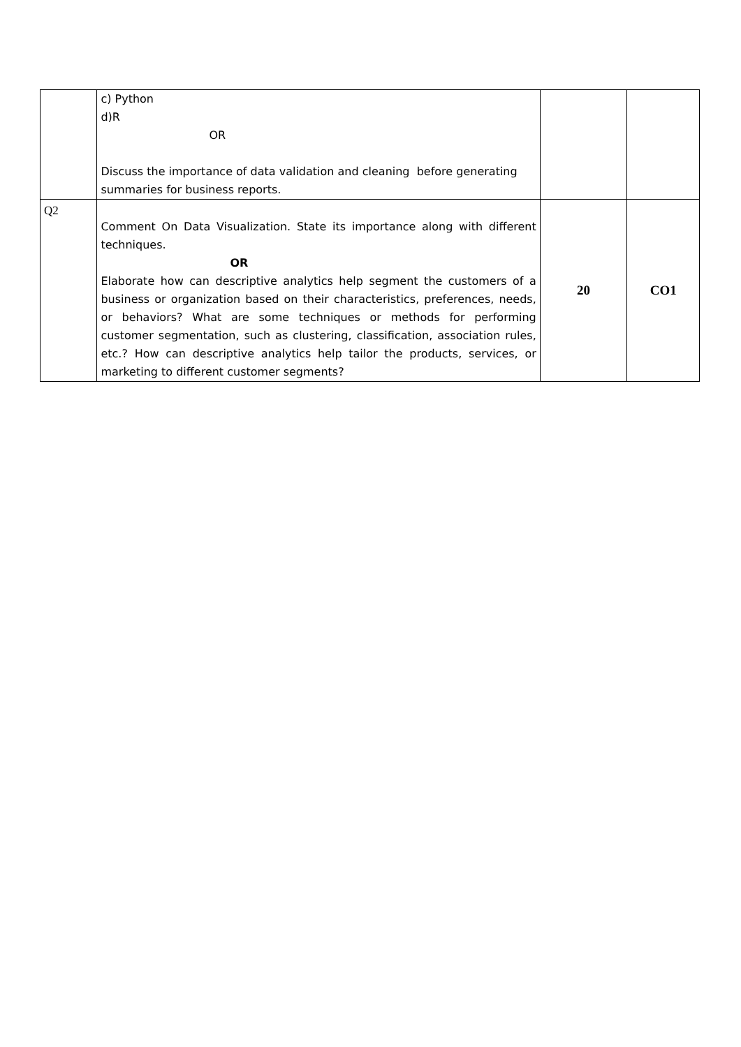| | c) Python d)R OR Discuss the importance of data validation and cleaning before generating summaries for business reports. | | |
| Q2 | Comment On Data Visualization. State its importance along with different techniques. OR Elaborate how can descriptive analytics help segment the customers of a business or organization based on their characteristics, preferences, needs, or behaviors? What are some techniques or methods for performing customer segmentation, such as clustering, classification, association rules, etc.? How can descriptive analytics help tailor the products, services, or marketing to different customer segments? | 20 | CO1 |